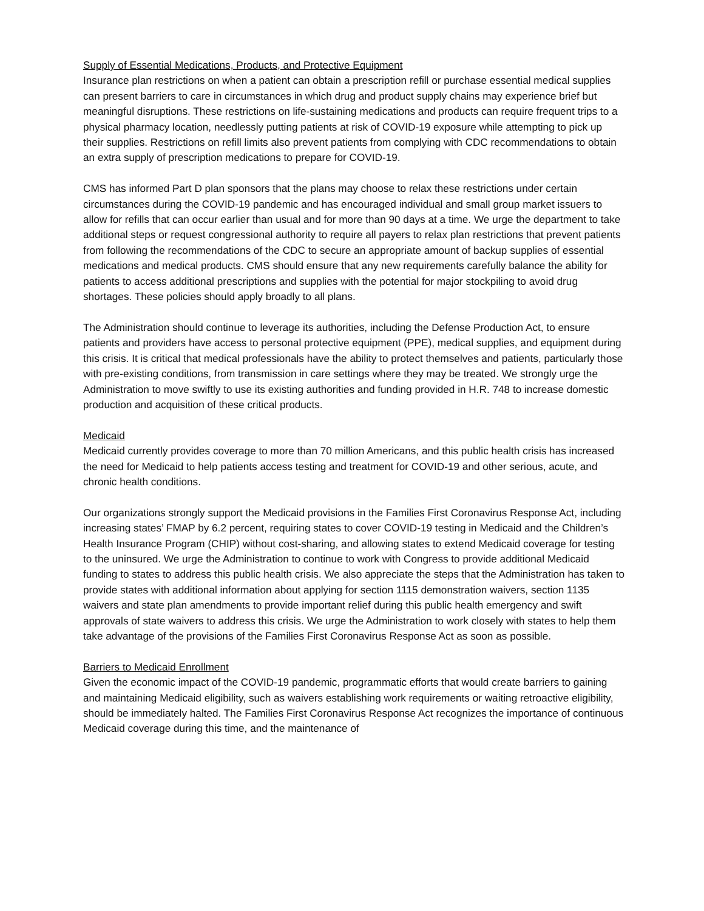Supply of Essential Medications, Products, and Protective Equipment
Insurance plan restrictions on when a patient can obtain a prescription refill or purchase essential medical supplies can present barriers to care in circumstances in which drug and product supply chains may experience brief but meaningful disruptions. These restrictions on life-sustaining medications and products can require frequent trips to a physical pharmacy location, needlessly putting patients at risk of COVID-19 exposure while attempting to pick up their supplies. Restrictions on refill limits also prevent patients from complying with CDC recommendations to obtain an extra supply of prescription medications to prepare for COVID-19.
CMS has informed Part D plan sponsors that the plans may choose to relax these restrictions under certain circumstances during the COVID-19 pandemic and has encouraged individual and small group market issuers to allow for refills that can occur earlier than usual and for more than 90 days at a time. We urge the department to take additional steps or request congressional authority to require all payers to relax plan restrictions that prevent patients from following the recommendations of the CDC to secure an appropriate amount of backup supplies of essential medications and medical products. CMS should ensure that any new requirements carefully balance the ability for patients to access additional prescriptions and supplies with the potential for major stockpiling to avoid drug shortages. These policies should apply broadly to all plans.
The Administration should continue to leverage its authorities, including the Defense Production Act, to ensure patients and providers have access to personal protective equipment (PPE), medical supplies, and equipment during this crisis. It is critical that medical professionals have the ability to protect themselves and patients, particularly those with pre-existing conditions, from transmission in care settings where they may be treated. We strongly urge the Administration to move swiftly to use its existing authorities and funding provided in H.R. 748 to increase domestic production and acquisition of these critical products.
Medicaid
Medicaid currently provides coverage to more than 70 million Americans, and this public health crisis has increased the need for Medicaid to help patients access testing and treatment for COVID-19 and other serious, acute, and chronic health conditions.
Our organizations strongly support the Medicaid provisions in the Families First Coronavirus Response Act, including increasing states’ FMAP by 6.2 percent, requiring states to cover COVID-19 testing in Medicaid and the Children’s Health Insurance Program (CHIP) without cost-sharing, and allowing states to extend Medicaid coverage for testing to the uninsured. We urge the Administration to continue to work with Congress to provide additional Medicaid funding to states to address this public health crisis. We also appreciate the steps that the Administration has taken to provide states with additional information about applying for section 1115 demonstration waivers, section 1135 waivers and state plan amendments to provide important relief during this public health emergency and swift approvals of state waivers to address this crisis. We urge the Administration to work closely with states to help them take advantage of the provisions of the Families First Coronavirus Response Act as soon as possible.
Barriers to Medicaid Enrollment
Given the economic impact of the COVID-19 pandemic, programmatic efforts that would create barriers to gaining and maintaining Medicaid eligibility, such as waivers establishing work requirements or waiting retroactive eligibility, should be immediately halted. The Families First Coronavirus Response Act recognizes the importance of continuous Medicaid coverage during this time, and the maintenance of